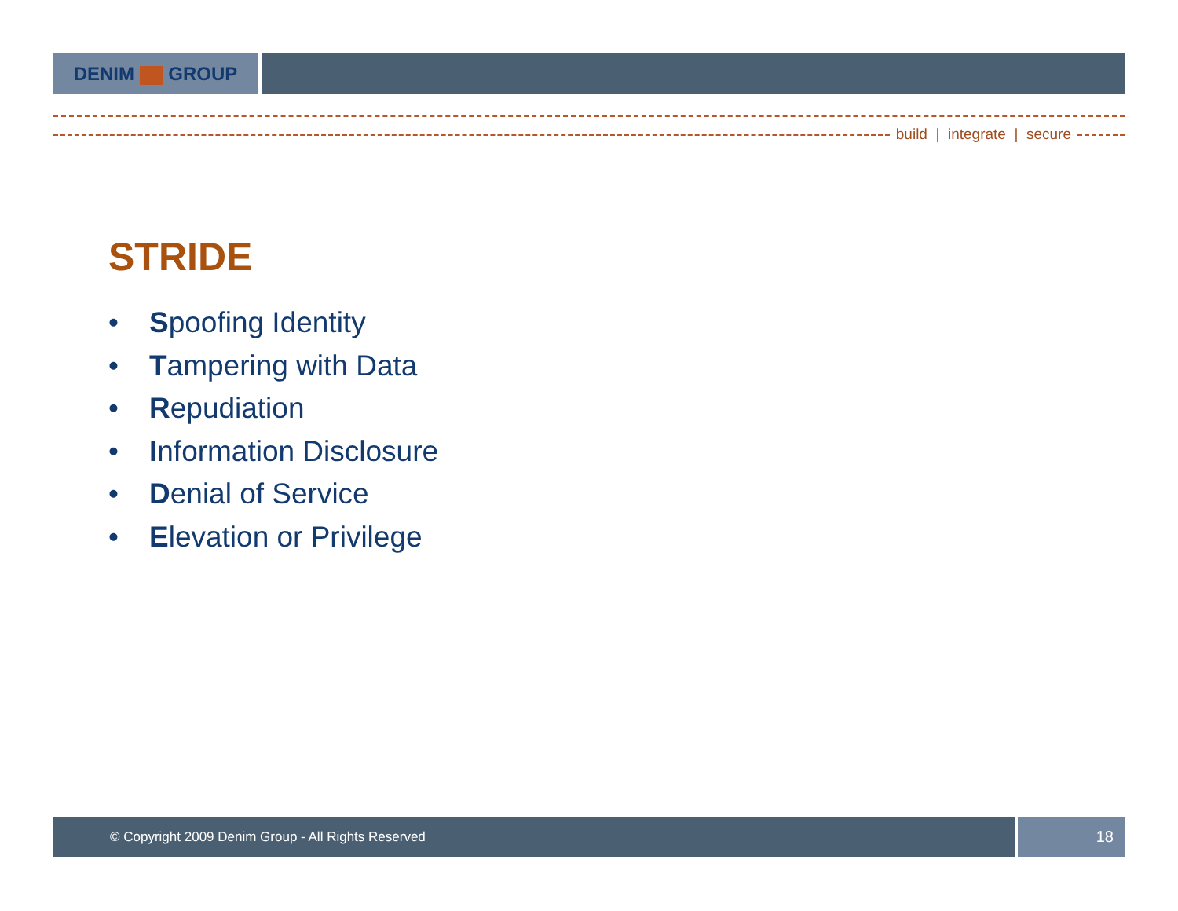DENIM GROUP
build | integrate | secure
STRIDE
• Spoofing Identity
• Tampering with Data
• Repudiation
• Information Disclosure
• Denial of Service
• Elevation or Privilege
© Copyright 2009 Denim Group - All Rights Reserved
18